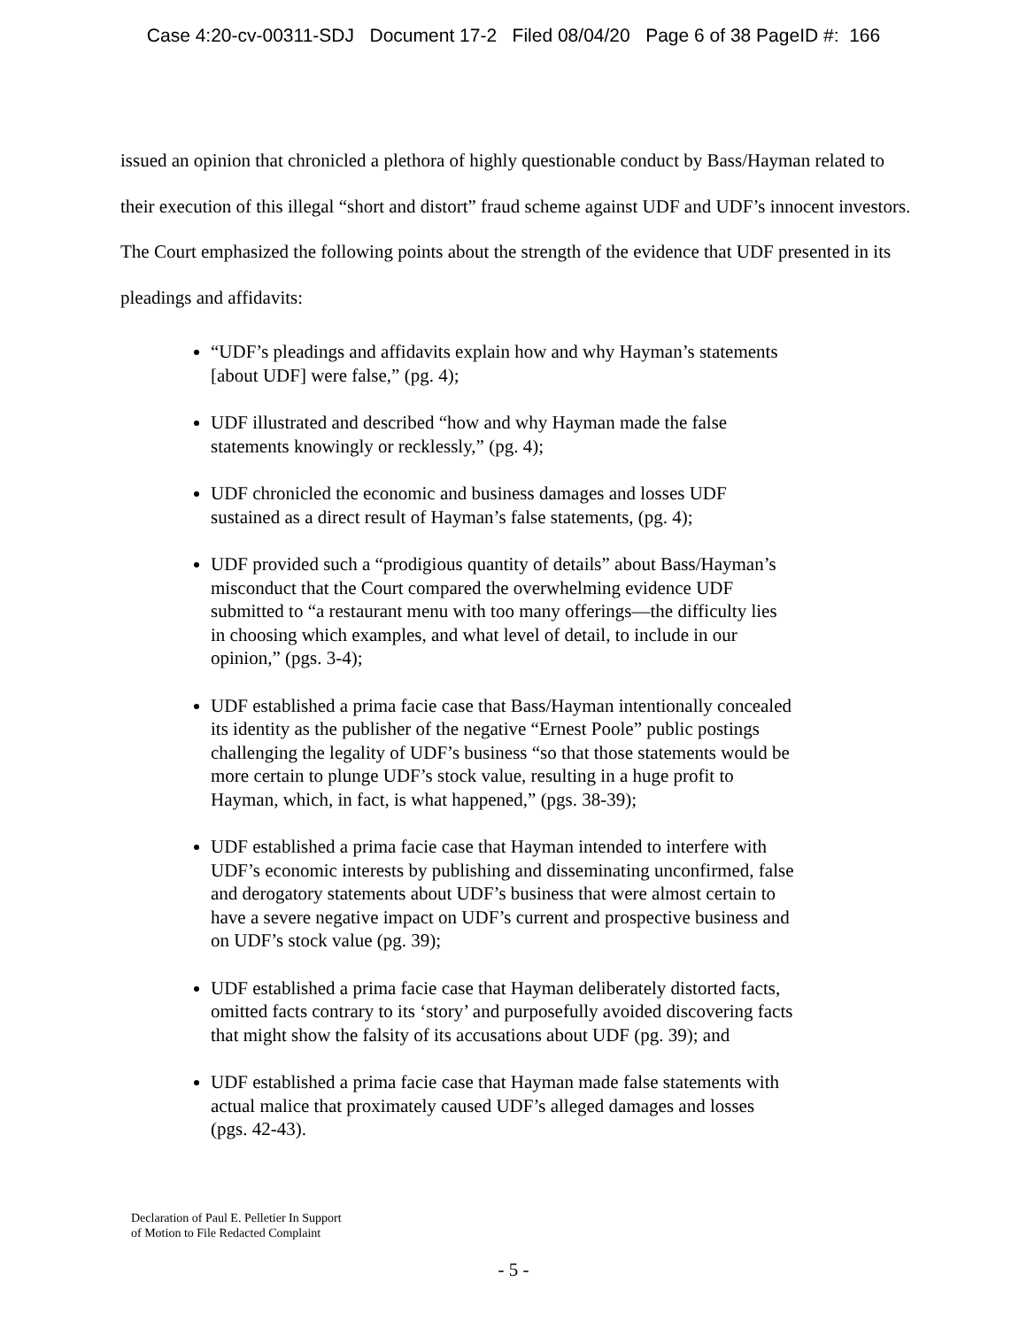Case 4:20-cv-00311-SDJ Document 17-2 Filed 08/04/20 Page 6 of 38 PageID #: 166
issued an opinion that chronicled a plethora of highly questionable conduct by Bass/Hayman related to their execution of this illegal “short and distort” fraud scheme against UDF and UDF’s innocent investors. The Court emphasized the following points about the strength of the evidence that UDF presented in its pleadings and affidavits:
“UDF’s pleadings and affidavits explain how and why Hayman’s statements [about UDF] were false,” (pg. 4);
UDF illustrated and described “how and why Hayman made the false statements knowingly or recklessly,” (pg. 4);
UDF chronicled the economic and business damages and losses UDF sustained as a direct result of Hayman’s false statements, (pg. 4);
UDF provided such a “prodigious quantity of details” about Bass/Hayman’s misconduct that the Court compared the overwhelming evidence UDF submitted to “a restaurant menu with too many offerings—the difficulty lies in choosing which examples, and what level of detail, to include in our opinion,” (pgs. 3-4);
UDF established a prima facie case that Bass/Hayman intentionally concealed its identity as the publisher of the negative “Ernest Poole” public postings challenging the legality of UDF’s business “so that those statements would be more certain to plunge UDF’s stock value, resulting in a huge profit to Hayman, which, in fact, is what happened,” (pgs. 38-39);
UDF established a prima facie case that Hayman intended to interfere with UDF’s economic interests by publishing and disseminating unconfirmed, false and derogatory statements about UDF’s business that were almost certain to have a severe negative impact on UDF’s current and prospective business and on UDF’s stock value (pg. 39);
UDF established a prima facie case that Hayman deliberately distorted facts, omitted facts contrary to its ‘story’ and purposefully avoided discovering facts that might show the falsity of its accusations about UDF (pg. 39); and
UDF established a prima facie case that Hayman made false statements with actual malice that proximately caused UDF’s alleged damages and losses (pgs. 42-43).
Declaration of Paul E. Pelletier In Support
of Motion to File Redacted Complaint
- 5 -